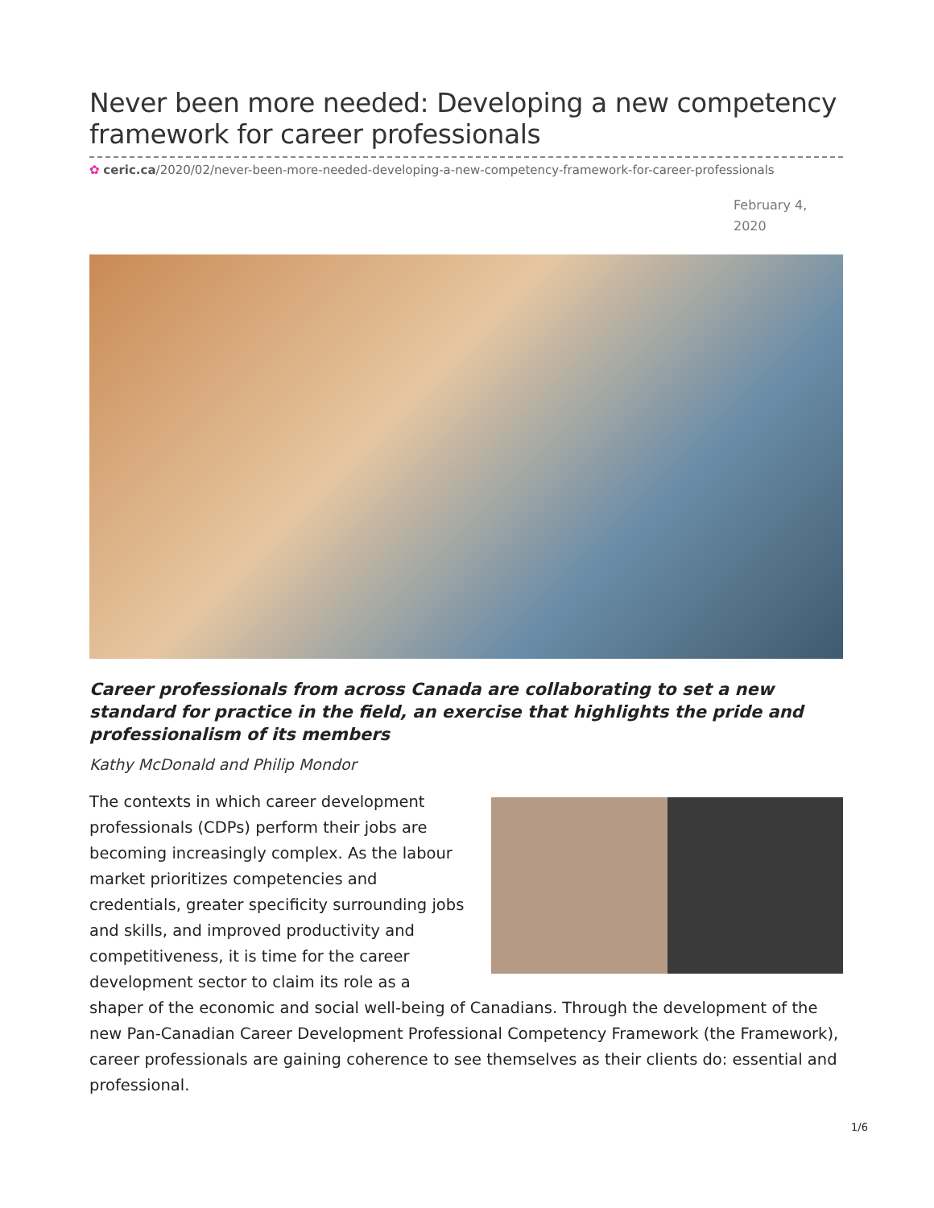Never been more needed: Developing a new competency framework for career professionals
✿ ceric.ca/2020/02/never-been-more-needed-developing-a-new-competency-framework-for-career-professionals
February 4, 2020
Career professionals from across Canada are collaborating to set a new standard for practice in the field, an exercise that highlights the pride and professionalism of its members
Kathy McDonald and Philip Mondor
The contexts in which career development professionals (CDPs) perform their jobs are becoming increasingly complex. As the labour market prioritizes competencies and credentials, greater specificity surrounding jobs and skills, and improved productivity and competitiveness, it is time for the career development sector to claim its role as a shaper of the economic and social well-being of Canadians. Through the development of the new Pan-Canadian Career Development Professional Competency Framework (the Framework), career professionals are gaining coherence to see themselves as their clients do: essential and professional.
1/6